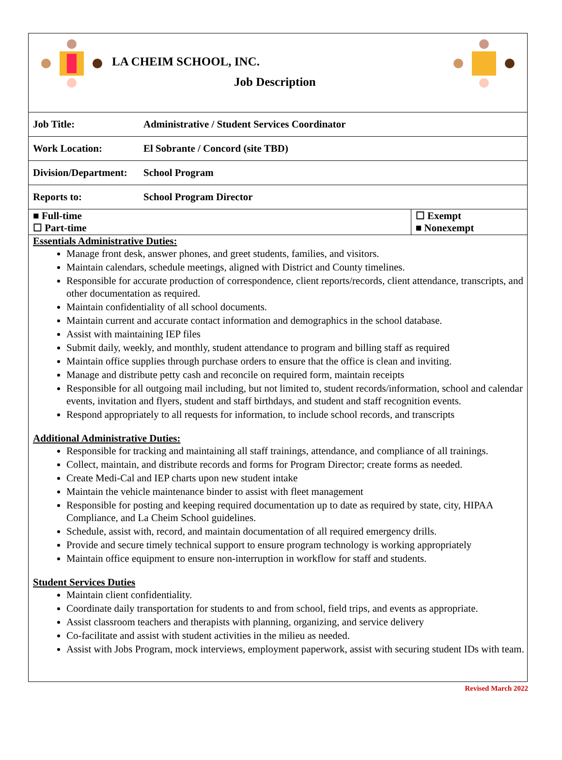LA CHEIM SCHOOL, INC.
Job Description
| Job Title: | Administrative / Student Services Coordinator | |
| Work Location: | El Sobrante / Concord (site TBD) | |
| Division/Department: | School Program | |
| Reports to: | School Program Director | |
| ■ Full-time ☐ Part-time | | ☐ Exempt ■ Nonexempt |
Essentials Administrative Duties:
Manage front desk, answer phones, and greet students, families, and visitors.
Maintain calendars, schedule meetings, aligned with District and County timelines.
Responsible for accurate production of correspondence, client reports/records, client attendance, transcripts, and other documentation as required.
Maintain confidentiality of all school documents.
Maintain current and accurate contact information and demographics in the school database.
Assist with maintaining IEP files
Submit daily, weekly, and monthly, student attendance to program and billing staff as required
Maintain office supplies through purchase orders to ensure that the office is clean and inviting.
Manage and distribute petty cash and reconcile on required form, maintain receipts
Responsible for all outgoing mail including, but not limited to, student records/information, school and calendar events, invitation and flyers, student and staff birthdays, and student and staff recognition events.
Respond appropriately to all requests for information, to include school records, and transcripts
Additional Administrative Duties:
Responsible for tracking and maintaining all staff trainings, attendance, and compliance of all trainings.
Collect, maintain, and distribute records and forms for Program Director; create forms as needed.
Create Medi-Cal and IEP charts upon new student intake
Maintain the vehicle maintenance binder to assist with fleet management
Responsible for posting and keeping required documentation up to date as required by state, city, HIPAA Compliance, and La Cheim School guidelines.
Schedule, assist with, record, and maintain documentation of all required emergency drills.
Provide and secure timely technical support to ensure program technology is working appropriately
Maintain office equipment to ensure non-interruption in workflow for staff and students.
Student Services Duties
Maintain client confidentiality.
Coordinate daily transportation for students to and from school, field trips, and events as appropriate.
Assist classroom teachers and therapists with planning, organizing, and service delivery
Co-facilitate and assist with student activities in the milieu as needed.
Assist with Jobs Program, mock interviews, employment paperwork, assist with securing student IDs with team.
Revised March 2022